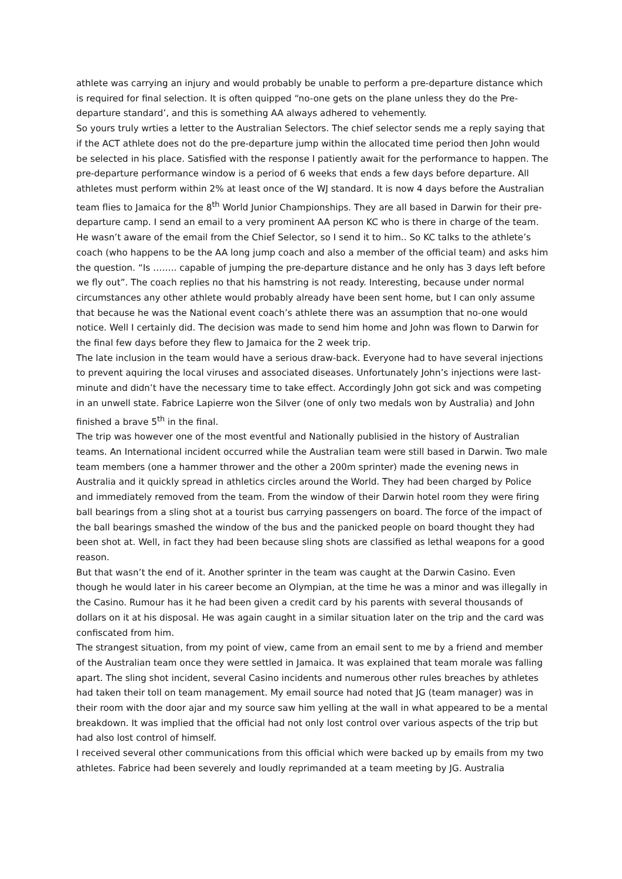athlete was carrying an injury and would probably be unable to perform a pre-departure distance which is required for final selection. It is often quipped “no-one gets on the plane unless they do the Pre-departure standard’, and this is something AA always adhered to vehemently.
So yours truly wrties a letter to the Australian Selectors. The chief selector sends me a reply saying that if the ACT athlete does not do the pre-departure jump within the allocated time period then John would be selected in his place. Satisfied with the response I patiently await for the performance to happen. The pre-departure performance window is a period of 6 weeks that ends a few days before departure. All athletes must perform within 2% at least once of the WJ standard. It is now 4 days before the Australian team flies to Jamaica for the 8<sup>th</sup> World Junior Championships. They are all based in Darwin for their pre-departure camp. I send an email to a very prominent AA person KC who is there in charge of the team. He wasn’t aware of the email from the Chief Selector, so I send it to him.. So KC talks to the athlete’s coach (who happens to be the AA long jump coach and also a member of the official team) and asks him the question. “Is …….. capable of jumping the pre-departure distance and he only has 3 days left before we fly out”. The coach replies no that his hamstring is not ready. Interesting, because under normal circumstances any other athlete would probably already have been sent home, but I can only assume that because he was the National event coach’s athlete there was an assumption that no-one would notice. Well I certainly did. The decision was made to send him home and John was flown to Darwin for the final few days before they flew to Jamaica for the 2 week trip.
The late inclusion in the team would have a serious draw-back. Everyone had to have several injections to prevent aquiring the local viruses and associated diseases. Unfortunately John’s injections were last-minute and didn’t have the necessary time to take effect. Accordingly John got sick and was competing in an unwell state. Fabrice Lapierre won the Silver (one of only two medals won by Australia) and John finished a brave 5<sup>th</sup> in the final.
The trip was however one of the most eventful and Nationally publisied in the history of Australian teams. An International incident occurred while the Australian team were still based in Darwin. Two male team members (one a hammer thrower and the other a 200m sprinter) made the evening news in Australia and it quickly spread in athletics circles around the World. They had been charged by Police and immediately removed from the team. From the window of their Darwin hotel room they were firing ball bearings from a sling shot at a tourist bus carrying passengers on board. The force of the impact of the ball bearings smashed the window of the bus and the panicked people on board thought they had been shot at. Well, in fact they had been because sling shots are classified as lethal weapons for a good reason.
But that wasn’t the end of it. Another sprinter in the team was caught at the Darwin Casino. Even though he would later in his career become an Olympian, at the time he was a minor and was illegally in the Casino. Rumour has it he had been given a credit card by his parents with several thousands of dollars on it at his disposal. He was again caught in a similar situation later on the trip and the card was confiscated from him.
The strangest situation, from my point of view, came from an email sent to me by a friend and member of the Australian team once they were settled in Jamaica. It was explained that team morale was falling apart. The sling shot incident, several Casino incidents and numerous other rules breaches by athletes had taken their toll on team management. My email source had noted that JG (team manager) was in their room with the door ajar and my source saw him yelling at the wall in what appeared to be a mental breakdown. It was implied that the official had not only lost control over various aspects of the trip but had also lost control of himself.
I received several other communications from this official which were backed up by emails from my two athletes. Fabrice had been severely and loudly reprimanded at a team meeting by JG. Australia